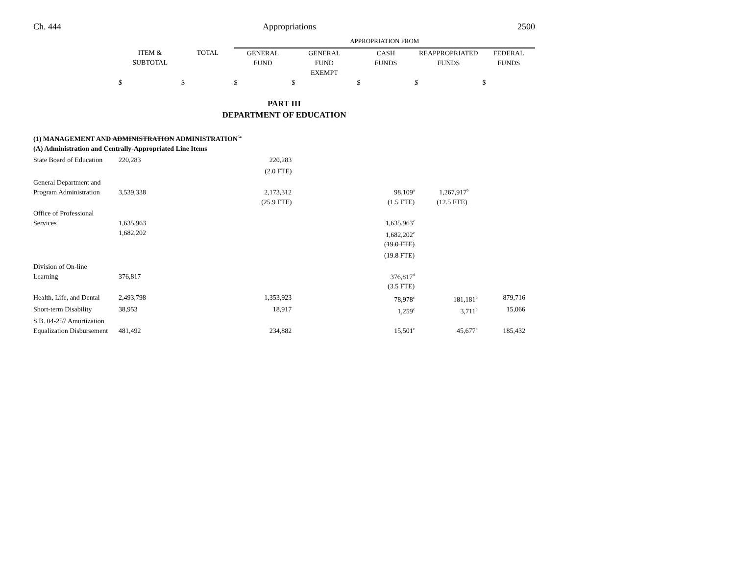Ch. 444 Appropriations 2500
| | | | APPROPRIATION FROM | | | | |
| | ITEM & SUBTOTAL | TOTAL | GENERAL FUND | GENERAL FUND EXEMPT | CASH FUNDS | REAPPROPRIATED FUNDS | FEDERAL FUNDS |
| | $ | $ | $ | $ | $ | $ | $ |
| PART III DEPARTMENT OF EDUCATION | | | | | | | |
| (1) MANAGEMENT AND ADMINISTRATION ADMINISTRATION<sup>5a</sup> | | | | | | | |
| (A) Administration and Centrally-Appropriated Line Items | | | | | | | |
| State Board of Education | 220,283 | | 220,283 | | | | |
| | | | (2.0 FTE) | | | | |
| General Department and Program Administration | 3,539,338 | | 2,173,312 | | 98,109<sup>a</sup> | 1,267,917<sup>b</sup> | |
| | | | (25.9 FTE) | | (1.5 FTE) | (12.5 FTE) | |
| Office of Professional Services | 1,635,963 | | | | 1,635,963<sup>c</sup> | | |
| | 1,682,202 | | | | 1,682,202<sup>c</sup> | | |
| | | | | | (19.0 FTE) | | |
| | | | | | (19.8 FTE) | | |
| Division of On-line Learning | 376,817 | | | | 376,817<sup>d</sup> | | |
| | | | | | (3.5 FTE) | | |
| Health, Life, and Dental | 2,493,798 | | 1,353,923 | | 78,978<sup>c</sup> | 181,181<sup>b</sup> | 879,716 |
| Short-term Disability | 38,953 | | 18,917 | | 1,259<sup>c</sup> | 3,711<sup>b</sup> | 15,066 |
| S.B. 04-257 Amortization Equalization Disbursement | 481,492 | | 234,882 | | 15,501<sup>c</sup> | 45,677<sup>b</sup> | 185,432 |